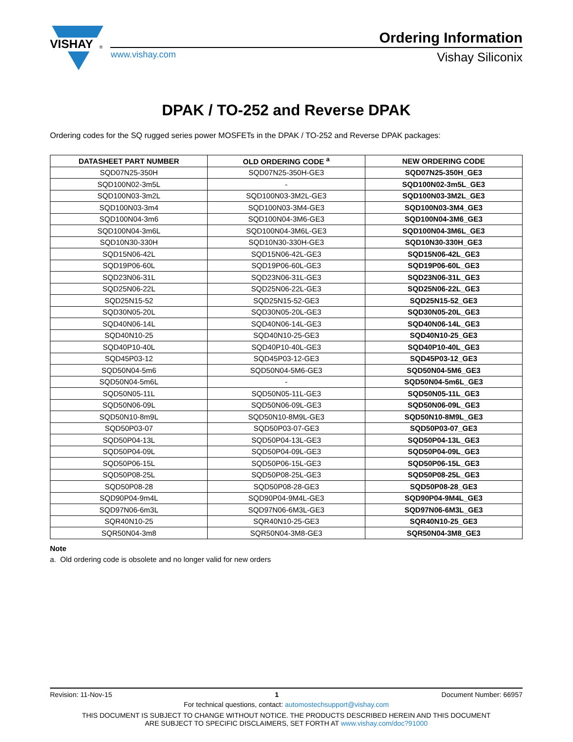VISHAY
®
Ordering Information
Vishay Siliconix
www.vishay.com
DPAK / TO-252 and Reverse DPAK
Ordering codes for the SQ rugged series power MOSFETs in the DPAK / TO-252 and Reverse DPAK packages:
| DATASHEET PART NUMBER | OLD ORDERING CODE <sup>a</sup> | NEW ORDERING CODE |
| --- | --- | --- |
| SQD07N25-350H | SQD07N25-350H-GE3 | SQD07N25-350H_GE3 |
| SQD100N02-3m5L | - | SQD100N02-3m5L_GE3 |
| SQD100N03-3m2L | SQD100N03-3M2L-GE3 | SQD100N03-3M2L_GE3 |
| SQD100N03-3m4 | SQD100N03-3M4-GE3 | SQD100N03-3M4_GE3 |
| SQD100N04-3m6 | SQD100N04-3M6-GE3 | SQD100N04-3M6_GE3 |
| SQD100N04-3m6L | SQD100N04-3M6L-GE3 | SQD100N04-3M6L_GE3 |
| SQD10N30-330H | SQD10N30-330H-GE3 | SQD10N30-330H_GE3 |
| SQD15N06-42L | SQD15N06-42L-GE3 | SQD15N06-42L_GE3 |
| SQD19P06-60L | SQD19P06-60L-GE3 | SQD19P06-60L_GE3 |
| SQD23N06-31L | SQD23N06-31L-GE3 | SQD23N06-31L_GE3 |
| SQD25N06-22L | SQD25N06-22L-GE3 | SQD25N06-22L_GE3 |
| SQD25N15-52 | SQD25N15-52-GE3 | SQD25N15-52_GE3 |
| SQD30N05-20L | SQD30N05-20L-GE3 | SQD30N05-20L_GE3 |
| SQD40N06-14L | SQD40N06-14L-GE3 | SQD40N06-14L_GE3 |
| SQD40N10-25 | SQD40N10-25-GE3 | SQD40N10-25_GE3 |
| SQD40P10-40L | SQD40P10-40L-GE3 | SQD40P10-40L_GE3 |
| SQD45P03-12 | SQD45P03-12-GE3 | SQD45P03-12_GE3 |
| SQD50N04-5m6 | SQD50N04-5M6-GE3 | SQD50N04-5M6_GE3 |
| SQD50N04-5m6L | - | SQD50N04-5m6L_GE3 |
| SQD50N05-11L | SQD50N05-11L-GE3 | SQD50N05-11L_GE3 |
| SQD50N06-09L | SQD50N06-09L-GE3 | SQD50N06-09L_GE3 |
| SQD50N10-8m9L | SQD50N10-8M9L-GE3 | SQD50N10-8M9L_GE3 |
| SQD50P03-07 | SQD50P03-07-GE3 | SQD50P03-07_GE3 |
| SQD50P04-13L | SQD50P04-13L-GE3 | SQD50P04-13L_GE3 |
| SQD50P04-09L | SQD50P04-09L-GE3 | SQD50P04-09L_GE3 |
| SQD50P06-15L | SQD50P06-15L-GE3 | SQD50P06-15L_GE3 |
| SQD50P08-25L | SQD50P08-25L-GE3 | SQD50P08-25L_GE3 |
| SQD50P08-28 | SQD50P08-28-GE3 | SQD50P08-28_GE3 |
| SQD90P04-9m4L | SQD90P04-9M4L-GE3 | SQD90P04-9M4L_GE3 |
| SQD97N06-6m3L | SQD97N06-6M3L-GE3 | SQD97N06-6M3L_GE3 |
| SQR40N10-25 | SQR40N10-25-GE3 | SQR40N10-25_GE3 |
| SQR50N04-3m8 | SQR50N04-3M8-GE3 | SQR50N04-3M8_GE3 |
Note
a. Old ordering code is obsolete and no longer valid for new orders
Revision: 11-Nov-15 1 Document Number: 66957
For technical questions, contact: automostechsupport@vishay.com
THIS DOCUMENT IS SUBJECT TO CHANGE WITHOUT NOTICE. THE PRODUCTS DESCRIBED HEREIN AND THIS DOCUMENT
ARE SUBJECT TO SPECIFIC DISCLAIMERS, SET FORTH AT www.vishay.com/doc?91000